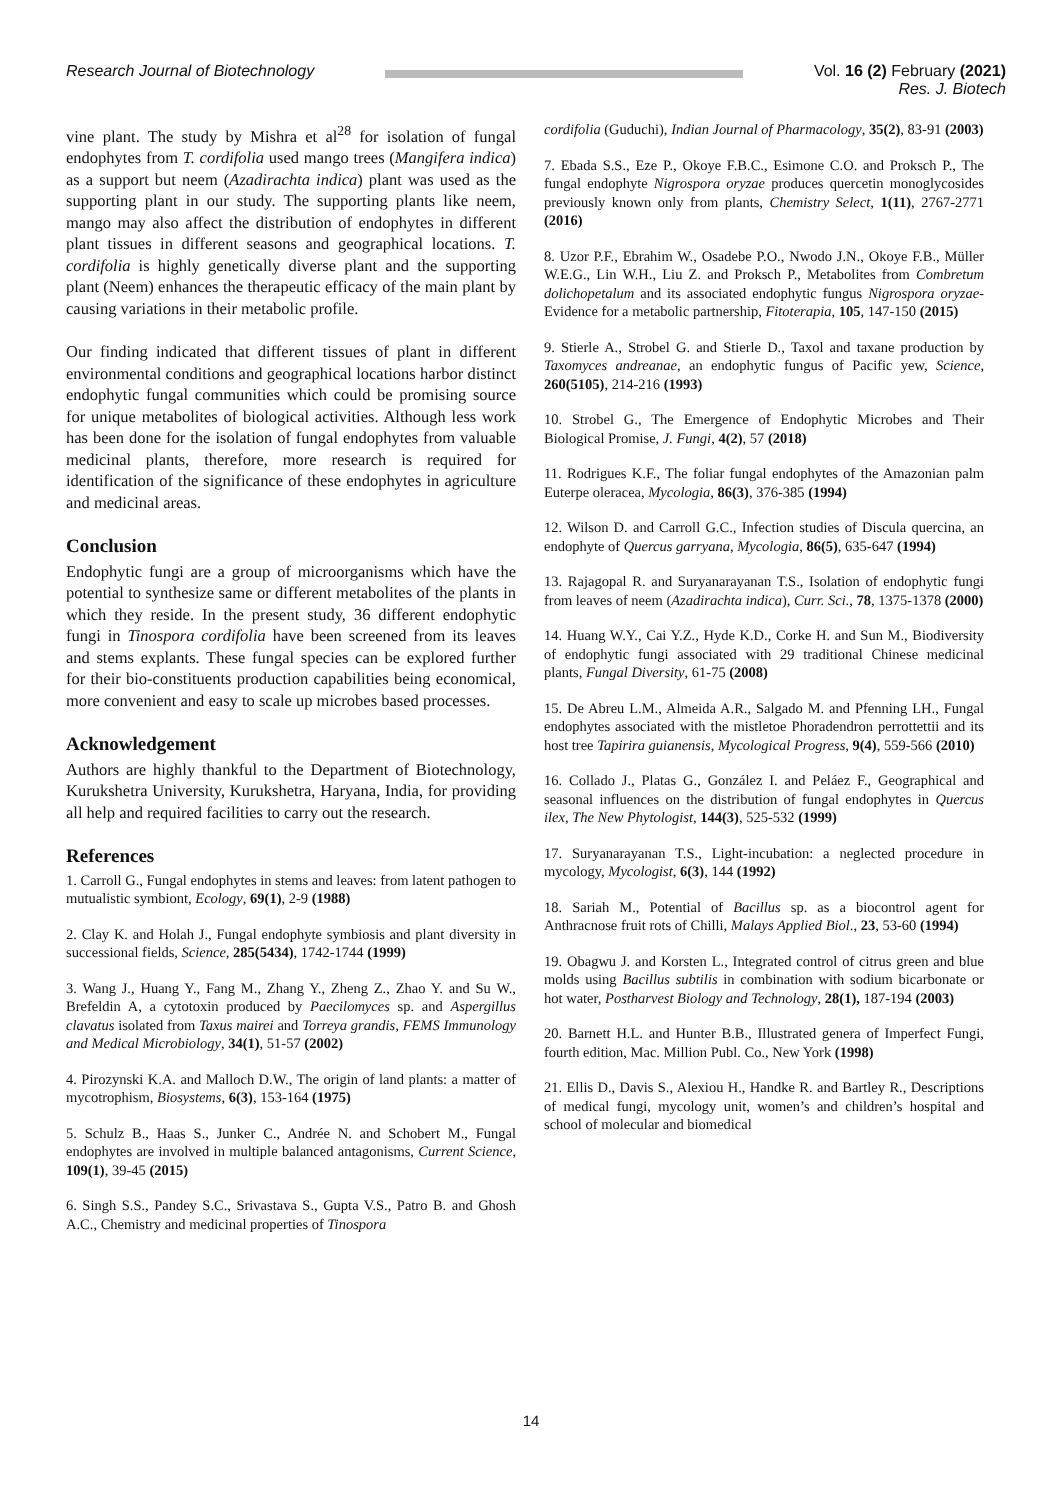Research Journal of Biotechnology
Vol. 16 (2) February (2021)
Res. J. Biotech
vine plant. The study by Mishra et al<sup>28</sup> for isolation of fungal endophytes from T. cordifolia used mango trees (Mangifera indica) as a support but neem (Azadirachta indica) plant was used as the supporting plant in our study. The supporting plants like neem, mango may also affect the distribution of endophytes in different plant tissues in different seasons and geographical locations. T. cordifolia is highly genetically diverse plant and the supporting plant (Neem) enhances the therapeutic efficacy of the main plant by causing variations in their metabolic profile.
Our finding indicated that different tissues of plant in different environmental conditions and geographical locations harbor distinct endophytic fungal communities which could be promising source for unique metabolites of biological activities. Although less work has been done for the isolation of fungal endophytes from valuable medicinal plants, therefore, more research is required for identification of the significance of these endophytes in agriculture and medicinal areas.
Conclusion
Endophytic fungi are a group of microorganisms which have the potential to synthesize same or different metabolites of the plants in which they reside. In the present study, 36 different endophytic fungi in Tinospora cordifolia have been screened from its leaves and stems explants. These fungal species can be explored further for their bio-constituents production capabilities being economical, more convenient and easy to scale up microbes based processes.
Acknowledgement
Authors are highly thankful to the Department of Biotechnology, Kurukshetra University, Kurukshetra, Haryana, India, for providing all help and required facilities to carry out the research.
References
1. Carroll G., Fungal endophytes in stems and leaves: from latent pathogen to mutualistic symbiont, Ecology, 69(1), 2-9 (1988)
2. Clay K. and Holah J., Fungal endophyte symbiosis and plant diversity in successional fields, Science, 285(5434), 1742-1744 (1999)
3. Wang J., Huang Y., Fang M., Zhang Y., Zheng Z., Zhao Y. and Su W., Brefeldin A, a cytotoxin produced by Paecilomyces sp. and Aspergillus clavatus isolated from Taxus mairei and Torreya grandis, FEMS Immunology and Medical Microbiology, 34(1), 51-57 (2002)
4. Pirozynski K.A. and Malloch D.W., The origin of land plants: a matter of mycotrophism, Biosystems, 6(3), 153-164 (1975)
5. Schulz B., Haas S., Junker C., Andrée N. and Schobert M., Fungal endophytes are involved in multiple balanced antagonisms, Current Science, 109(1), 39-45 (2015)
6. Singh S.S., Pandey S.C., Srivastava S., Gupta V.S., Patro B. and Ghosh A.C., Chemistry and medicinal properties of Tinospora
cordifolia (Guduchi), Indian Journal of Pharmacology, 35(2), 83-91 (2003)
7. Ebada S.S., Eze P., Okoye F.B.C., Esimone C.O. and Proksch P., The fungal endophyte Nigrospora oryzae produces quercetin monoglycosides previously known only from plants, Chemistry Select, 1(11), 2767-2771 (2016)
8. Uzor P.F., Ebrahim W., Osadebe P.O., Nwodo J.N., Okoye F.B., Müller W.E.G., Lin W.H., Liu Z. and Proksch P., Metabolites from Combretum dolichopetalum and its associated endophytic fungus Nigrospora oryzae-Evidence for a metabolic partnership, Fitoterapia, 105, 147-150 (2015)
9. Stierle A., Strobel G. and Stierle D., Taxol and taxane production by Taxomyces andreanae, an endophytic fungus of Pacific yew, Science, 260(5105), 214-216 (1993)
10. Strobel G., The Emergence of Endophytic Microbes and Their Biological Promise, J. Fungi, 4(2), 57 (2018)
11. Rodrigues K.F., The foliar fungal endophytes of the Amazonian palm Euterpe oleracea, Mycologia, 86(3), 376-385 (1994)
12. Wilson D. and Carroll G.C., Infection studies of Discula quercina, an endophyte of Quercus garryana, Mycologia, 86(5), 635-647 (1994)
13. Rajagopal R. and Suryanarayanan T.S., Isolation of endophytic fungi from leaves of neem (Azadirachta indica), Curr. Sci., 78, 1375-1378 (2000)
14. Huang W.Y., Cai Y.Z., Hyde K.D., Corke H. and Sun M., Biodiversity of endophytic fungi associated with 29 traditional Chinese medicinal plants, Fungal Diversity, 61-75 (2008)
15. De Abreu L.M., Almeida A.R., Salgado M. and Pfenning LH., Fungal endophytes associated with the mistletoe Phoradendron perrottettii and its host tree Tapirira guianensis, Mycological Progress, 9(4), 559-566 (2010)
16. Collado J., Platas G., González I. and Peláez F., Geographical and seasonal influences on the distribution of fungal endophytes in Quercus ilex, The New Phytologist, 144(3), 525-532 (1999)
17. Suryanarayanan T.S., Light-incubation: a neglected procedure in mycology, Mycologist, 6(3), 144 (1992)
18. Sariah M., Potential of Bacillus sp. as a biocontrol agent for Anthracnose fruit rots of Chilli, Malays Applied Biol., 23, 53-60 (1994)
19. Obagwu J. and Korsten L., Integrated control of citrus green and blue molds using Bacillus subtilis in combination with sodium bicarbonate or hot water, Postharvest Biology and Technology, 28(1), 187-194 (2003)
20. Barnett H.L. and Hunter B.B., Illustrated genera of Imperfect Fungi, fourth edition, Mac. Million Publ. Co., New York (1998)
21. Ellis D., Davis S., Alexiou H., Handke R. and Bartley R., Descriptions of medical fungi, mycology unit, women’s and children’s hospital and school of molecular and biomedical
14